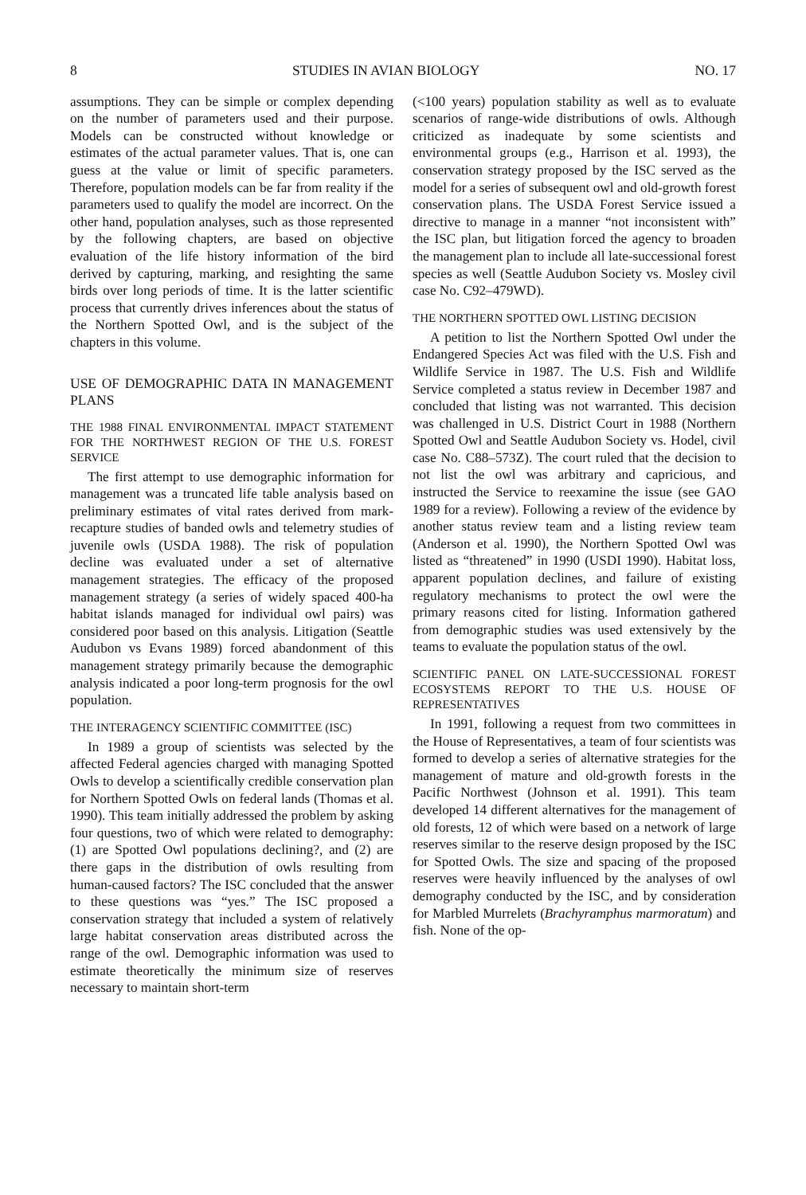8 STUDIES IN AVIAN BIOLOGY NO. 17
assumptions. They can be simple or complex depending on the number of parameters used and their purpose. Models can be constructed without knowledge or estimates of the actual parameter values. That is, one can guess at the value or limit of specific parameters. Therefore, population models can be far from reality if the parameters used to qualify the model are incorrect. On the other hand, population analyses, such as those represented by the following chapters, are based on objective evaluation of the life history information of the bird derived by capturing, marking, and resighting the same birds over long periods of time. It is the latter scientific process that currently drives inferences about the status of the Northern Spotted Owl, and is the subject of the chapters in this volume.
USE OF DEMOGRAPHIC DATA IN MANAGEMENT PLANS
THE 1988 FINAL ENVIRONMENTAL IMPACT STATEMENT FOR THE NORTHWEST REGION OF THE U.S. FOREST SERVICE
The first attempt to use demographic information for management was a truncated life table analysis based on preliminary estimates of vital rates derived from mark-recapture studies of banded owls and telemetry studies of juvenile owls (USDA 1988). The risk of population decline was evaluated under a set of alternative management strategies. The efficacy of the proposed management strategy (a series of widely spaced 400-ha habitat islands managed for individual owl pairs) was considered poor based on this analysis. Litigation (Seattle Audubon vs Evans 1989) forced abandonment of this management strategy primarily because the demographic analysis indicated a poor long-term prognosis for the owl population.
THE INTERAGENCY SCIENTIFIC COMMITTEE (ISC)
In 1989 a group of scientists was selected by the affected Federal agencies charged with managing Spotted Owls to develop a scientifically credible conservation plan for Northern Spotted Owls on federal lands (Thomas et al. 1990). This team initially addressed the problem by asking four questions, two of which were related to demography: (1) are Spotted Owl populations declining?, and (2) are there gaps in the distribution of owls resulting from human-caused factors? The ISC concluded that the answer to these questions was “yes.” The ISC proposed a conservation strategy that included a system of relatively large habitat conservation areas distributed across the range of the owl. Demographic information was used to estimate theoretically the minimum size of reserves necessary to maintain short-term
(<100 years) population stability as well as to evaluate scenarios of range-wide distributions of owls. Although criticized as inadequate by some scientists and environmental groups (e.g., Harrison et al. 1993), the conservation strategy proposed by the ISC served as the model for a series of subsequent owl and old-growth forest conservation plans. The USDA Forest Service issued a directive to manage in a manner “not inconsistent with” the ISC plan, but litigation forced the agency to broaden the management plan to include all late-successional forest species as well (Seattle Audubon Society vs. Mosley civil case No. C92–479WD).
THE NORTHERN SPOTTED OWL LISTING DECISION
A petition to list the Northern Spotted Owl under the Endangered Species Act was filed with the U.S. Fish and Wildlife Service in 1987. The U.S. Fish and Wildlife Service completed a status review in December 1987 and concluded that listing was not warranted. This decision was challenged in U.S. District Court in 1988 (Northern Spotted Owl and Seattle Audubon Society vs. Hodel, civil case No. C88–573Z). The court ruled that the decision to not list the owl was arbitrary and capricious, and instructed the Service to reexamine the issue (see GAO 1989 for a review). Following a review of the evidence by another status review team and a listing review team (Anderson et al. 1990), the Northern Spotted Owl was listed as “threatened” in 1990 (USDI 1990). Habitat loss, apparent population declines, and failure of existing regulatory mechanisms to protect the owl were the primary reasons cited for listing. Information gathered from demographic studies was used extensively by the teams to evaluate the population status of the owl.
SCIENTIFIC PANEL ON LATE-SUCCESSIONAL FOREST ECOSYSTEMS REPORT TO THE U.S. HOUSE OF REPRESENTATIVES
In 1991, following a request from two committees in the House of Representatives, a team of four scientists was formed to develop a series of alternative strategies for the management of mature and old-growth forests in the Pacific Northwest (Johnson et al. 1991). This team developed 14 different alternatives for the management of old forests, 12 of which were based on a network of large reserves similar to the reserve design proposed by the ISC for Spotted Owls. The size and spacing of the proposed reserves were heavily influenced by the analyses of owl demography conducted by the ISC, and by consideration for Marbled Murrelets (Brachyramphus marmoratum) and fish. None of the op-